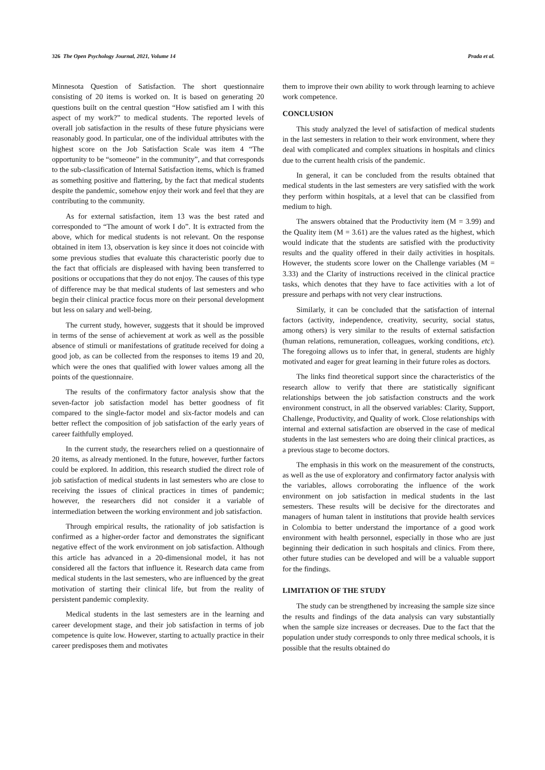326 The Open Psychology Journal, 2021, Volume 14 Prada et al.
Minnesota Question of Satisfaction. The short questionnaire consisting of 20 items is worked on. It is based on generating 20 questions built on the central question “How satisfied am I with this aspect of my work?” to medical students. The reported levels of overall job satisfaction in the results of these future physicians were reasonably good. In particular, one of the individual attributes with the highest score on the Job Satisfaction Scale was item 4 “The opportunity to be “someone” in the community”, and that corresponds to the sub-classification of Internal Satisfaction items, which is framed as something positive and flattering, by the fact that medical students despite the pandemic, somehow enjoy their work and feel that they are contributing to the community.
As for external satisfaction, item 13 was the best rated and corresponded to “The amount of work I do”. It is extracted from the above, which for medical students is not relevant. On the response obtained in item 13, observation is key since it does not coincide with some previous studies that evaluate this characteristic poorly due to the fact that officials are displeased with having been transferred to positions or occupations that they do not enjoy. The causes of this type of difference may be that medical students of last semesters and who begin their clinical practice focus more on their personal development but less on salary and well-being.
The current study, however, suggests that it should be improved in terms of the sense of achievement at work as well as the possible absence of stimuli or manifestations of gratitude received for doing a good job, as can be collected from the responses to items 19 and 20, which were the ones that qualified with lower values among all the points of the questionnaire.
The results of the confirmatory factor analysis show that the seven-factor job satisfaction model has better goodness of fit compared to the single-factor model and six-factor models and can better reflect the composition of job satisfaction of the early years of career faithfully employed.
In the current study, the researchers relied on a questionnaire of 20 items, as already mentioned. In the future, however, further factors could be explored. In addition, this research studied the direct role of job satisfaction of medical students in last semesters who are close to receiving the issues of clinical practices in times of pandemic; however, the researchers did not consider it a variable of intermediation between the working environment and job satisfaction.
Through empirical results, the rationality of job satisfaction is confirmed as a higher-order factor and demonstrates the significant negative effect of the work environment on job satisfaction. Although this article has advanced in a 20-dimensional model, it has not considered all the factors that influence it. Research data came from medical students in the last semesters, who are influenced by the great motivation of starting their clinical life, but from the reality of persistent pandemic complexity.
Medical students in the last semesters are in the learning and career development stage, and their job satisfaction in terms of job competence is quite low. However, starting to actually practice in their career predisposes them and motivates
them to improve their own ability to work through learning to achieve work competence.
CONCLUSION
This study analyzed the level of satisfaction of medical students in the last semesters in relation to their work environment, where they deal with complicated and complex situations in hospitals and clinics due to the current health crisis of the pandemic.
In general, it can be concluded from the results obtained that medical students in the last semesters are very satisfied with the work they perform within hospitals, at a level that can be classified from medium to high.
The answers obtained that the Productivity item (M = 3.99) and the Quality item (M = 3.61) are the values rated as the highest, which would indicate that the students are satisfied with the productivity results and the quality offered in their daily activities in hospitals. However, the students score lower on the Challenge variables (M = 3.33) and the Clarity of instructions received in the clinical practice tasks, which denotes that they have to face activities with a lot of pressure and perhaps with not very clear instructions.
Similarly, it can be concluded that the satisfaction of internal factors (activity, independence, creativity, security, social status, among others) is very similar to the results of external satisfaction (human relations, remuneration, colleagues, working conditions, etc). The foregoing allows us to infer that, in general, students are highly motivated and eager for great learning in their future roles as doctors.
The links find theoretical support since the characteristics of the research allow to verify that there are statistically significant relationships between the job satisfaction constructs and the work environment construct, in all the observed variables: Clarity, Support, Challenge, Productivity, and Quality of work. Close relationships with internal and external satisfaction are observed in the case of medical students in the last semesters who are doing their clinical practices, as a previous stage to become doctors.
The emphasis in this work on the measurement of the constructs, as well as the use of exploratory and confirmatory factor analysis with the variables, allows corroborating the influence of the work environment on job satisfaction in medical students in the last semesters. These results will be decisive for the directorates and managers of human talent in institutions that provide health services in Colombia to better understand the importance of a good work environment with health personnel, especially in those who are just beginning their dedication in such hospitals and clinics. From there, other future studies can be developed and will be a valuable support for the findings.
LIMITATION OF THE STUDY
The study can be strengthened by increasing the sample size since the results and findings of the data analysis can vary substantially when the sample size increases or decreases. Due to the fact that the population under study corresponds to only three medical schools, it is possible that the results obtained do